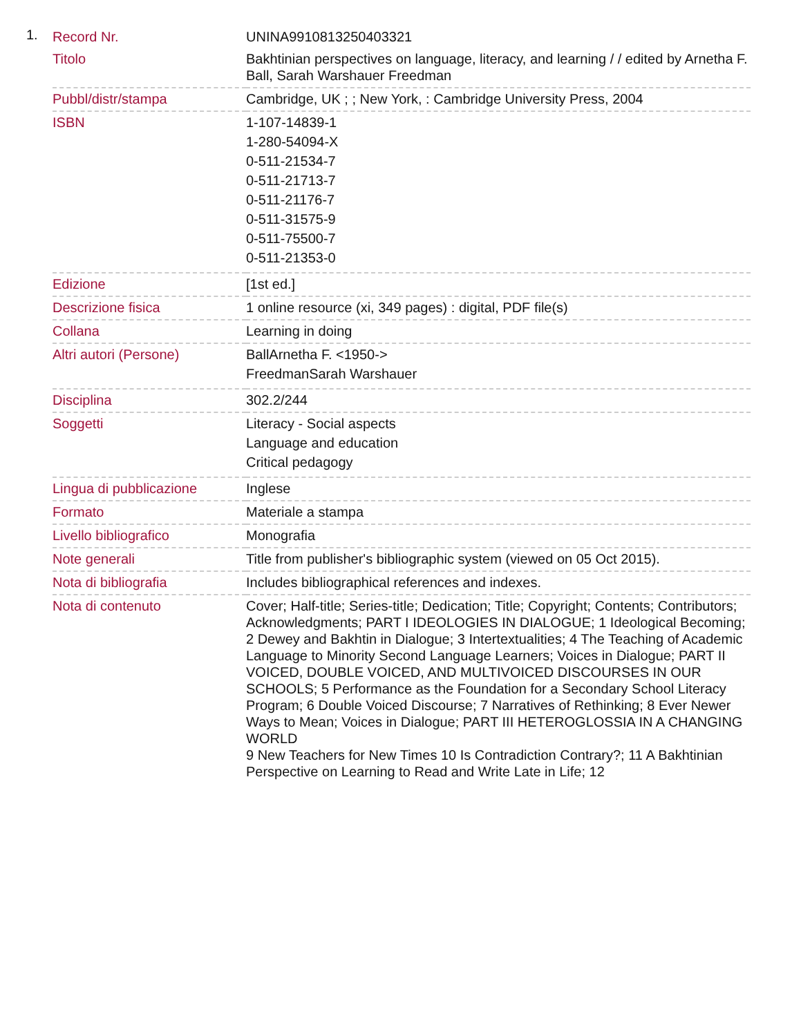1.
| Record Nr. | UNINA9910813250403321 |
| Titolo | Bakhtinian perspectives on language, literacy, and learning / / edited by Arnetha F. Ball, Sarah Warshauer Freedman |
| Pubbl/distr/stampa | Cambridge, UK ; ; New York, : Cambridge University Press, 2004 |
| ISBN | 1-107-14839-1 1-280-54094-X 0-511-21534-7 0-511-21713-7 0-511-21176-7 0-511-31575-9 0-511-75500-7 0-511-21353-0 |
| Edizione | [1st ed.] |
| Descrizione fisica | 1 online resource (xi, 349 pages) : digital, PDF file(s) |
| Collana | Learning in doing |
| Altri autori (Persone) | BallArnetha F. <1950-> FreedmanSarah Warshauer |
| Disciplina | 302.2/244 |
| Soggetti | Literacy - Social aspects Language and education Critical pedagogy |
| Lingua di pubblicazione | Inglese |
| Formato | Materiale a stampa |
| Livello bibliografico | Monografia |
| Note generali | Title from publisher's bibliographic system (viewed on 05 Oct 2015). |
| Nota di bibliografia | Includes bibliographical references and indexes. |
| Nota di contenuto | Cover; Half-title; Series-title; Dedication; Title; Copyright; Contents; Contributors; Acknowledgments; PART I IDEOLOGIES IN DIALOGUE; 1 Ideological Becoming; 2 Dewey and Bakhtin in Dialogue; 3 Intertextualities; 4 The Teaching of Academic Language to Minority Second Language Learners; Voices in Dialogue; PART II VOICED, DOUBLE VOICED, AND MULTIVOICED DISCOURSES IN OUR SCHOOLS; 5 Performance as the Foundation for a Secondary School Literacy Program; 6 Double Voiced Discourse; 7 Narratives of Rethinking; 8 Ever Newer Ways to Mean; Voices in Dialogue; PART III HETEROGLOSSIA IN A CHANGING WORLD 9 New Teachers for New Times 10 Is Contradiction Contrary?; 11 A Bakhtinian Perspective on Learning to Read and Write Late in Life; 12 |